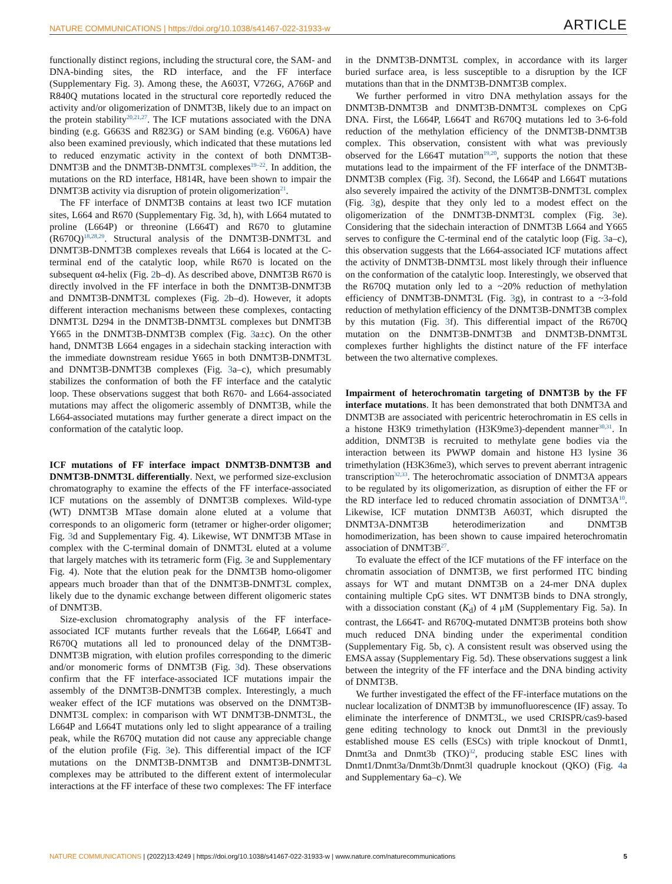NATURE COMMUNICATIONS | https://doi.org/10.1038/s41467-022-31933-w ARTICLE
functionally distinct regions, including the structural core, the SAM- and DNA-binding sites, the RD interface, and the FF interface (Supplementary Fig. 3). Among these, the A603T, V726G, A766P and R840Q mutations located in the structural core reportedly reduced the activity and/or oligomerization of DNMT3B, likely due to an impact on the protein stability<sup>20,21,27</sup>. The ICF mutations associated with the DNA binding (e.g. G663S and R823G) or SAM binding (e.g. V606A) have also been examined previously, which indicated that these mutations led to reduced enzymatic activity in the context of both DNMT3B-DNMT3B and the DNMT3B-DNMT3L complexes<sup>19–22</sup>. In addition, the mutations on the RD interface, H814R, have been shown to impair the DNMT3B activity via disruption of protein oligomerization<sup>21</sup>.
The FF interface of DNMT3B contains at least two ICF mutation sites, L664 and R670 (Supplementary Fig. 3d, h), with L664 mutated to proline (L664P) or threonine (L664T) and R670 to glutamine (R670Q)<sup>18,28,29</sup>. Structural analysis of the DNMT3B-DNMT3L and DNMT3B-DNMT3B complexes reveals that L664 is located at the C-terminal end of the catalytic loop, while R670 is located on the subsequent α4-helix (Fig. 2b–d). As described above, DNMT3B R670 is directly involved in the FF interface in both the DNMT3B-DNMT3B and DNMT3B-DNMT3L complexes (Fig. 2b–d). However, it adopts different interaction mechanisms between these complexes, contacting DNMT3L D294 in the DNMT3B-DNMT3L complexes but DNMT3B Y665 in the DNMT3B-DNMT3B complex (Fig. 3a±c). On the other hand, DNMT3B L664 engages in a sidechain stacking interaction with the immediate downstream residue Y665 in both DNMT3B-DNMT3L and DNMT3B-DNMT3B complexes (Fig. 3a–c), which presumably stabilizes the conformation of both the FF interface and the catalytic loop. These observations suggest that both R670- and L664-associated mutations may affect the oligomeric assembly of DNMT3B, while the L664-associated mutations may further generate a direct impact on the conformation of the catalytic loop.
ICF mutations of FF interface impact DNMT3B-DNMT3B and DNMT3B-DNMT3L differentially
. Next, we performed size-exclusion chromatography to examine the effects of the FF interface-associated ICF mutations on the assembly of DNMT3B complexes. Wild-type (WT) DNMT3B MTase domain alone eluted at a volume that corresponds to an oligomeric form (tetramer or higher-order oligomer; Fig. 3d and Supplementary Fig. 4). Likewise, WT DNMT3B MTase in complex with the C-terminal domain of DNMT3L eluted at a volume that largely matches with its tetrameric form (Fig. 3e and Supplementary Fig. 4). Note that the elution peak for the DNMT3B homo-oligomer appears much broader than that of the DNMT3B-DNMT3L complex, likely due to the dynamic exchange between different oligomeric states of DNMT3B.
Size-exclusion chromatography analysis of the FF interface-associated ICF mutants further reveals that the L664P, L664T and R670Q mutations all led to pronounced delay of the DNMT3B-DNMT3B migration, with elution profiles corresponding to the dimeric and/or monomeric forms of DNMT3B (Fig. 3d). These observations confirm that the FF interface-associated ICF mutations impair the assembly of the DNMT3B-DNMT3B complex. Interestingly, a much weaker effect of the ICF mutations was observed on the DNMT3B-DNMT3L complex: in comparison with WT DNMT3B-DNMT3L, the L664P and L664T mutations only led to slight appearance of a trailing peak, while the R670Q mutation did not cause any appreciable change of the elution profile (Fig. 3e). This differential impact of the ICF mutations on the DNMT3B-DNMT3B and DNMT3B-DNMT3L complexes may be attributed to the different extent of intermolecular interactions at the FF interface of these two complexes: The FF interface in the DNMT3B-DNMT3L complex, in accordance with its larger buried surface area, is less susceptible to a disruption by the ICF mutations than that in the DNMT3B-DNMT3B complex.
We further performed in vitro DNA methylation assays for the DNMT3B-DNMT3B and DNMT3B-DNMT3L complexes on CpG DNA. First, the L664P, L664T and R670Q mutations led to 3-6-fold reduction of the methylation efficiency of the DNMT3B-DNMT3B complex. This observation, consistent with what was previously observed for the L664T mutation<sup>19,20</sup>, supports the notion that these mutations lead to the impairment of the FF interface of the DNMT3B-DNMT3B complex (Fig. 3f). Second, the L664P and L664T mutations also severely impaired the activity of the DNMT3B-DNMT3L complex (Fig. 3g), despite that they only led to a modest effect on the oligomerization of the DNMT3B-DNMT3L complex (Fig. 3e). Considering that the sidechain interaction of DNMT3B L664 and Y665 serves to configure the C-terminal end of the catalytic loop (Fig. 3a–c), this observation suggests that the L664-associated ICF mutations affect the activity of DNMT3B-DNMT3L most likely through their influence on the conformation of the catalytic loop. Interestingly, we observed that the R670Q mutation only led to a ~20% reduction of methylation efficiency of DNMT3B-DNMT3L (Fig. 3g), in contrast to a ~3-fold reduction of methylation efficiency of the DNMT3B-DNMT3B complex by this mutation (Fig. 3f). This differential impact of the R670Q mutation on the DNMT3B-DNMT3B and DNMT3B-DNMT3L complexes further highlights the distinct nature of the FF interface between the two alternative complexes.
Impairment of heterochromatin targeting of DNMT3B by the FF interface mutations
. It has been demonstrated that both DNMT3A and DNMT3B are associated with pericentric heterochromatin in ES cells in a histone H3K9 trimethylation (H3K9me3)-dependent manner<sup>30,31</sup>. In addition, DNMT3B is recruited to methylate gene bodies via the interaction between its PWWP domain and histone H3 lysine 36 trimethylation (H3K36me3), which serves to prevent aberrant intragenic transcription<sup>32,33</sup>. The heterochromatic association of DNMT3A appears to be regulated by its oligomerization, as disruption of either the FF or the RD interface led to reduced chromatin association of DNMT3A<sup>10</sup>. Likewise, ICF mutation DNMT3B A603T, which disrupted the DNMT3A-DNMT3B heterodimerization and DNMT3B homodimerization, has been shown to cause impaired heterochromatin association of DNMT3B<sup>27</sup>.
To evaluate the effect of the ICF mutations of the FF interface on the chromatin association of DNMT3B, we first performed ITC binding assays for WT and mutant DNMT3B on a 24-mer DNA duplex containing multiple CpG sites. WT DNMT3B binds to DNA strongly, with a dissociation constant (K<sub>d</sub>) of 4 μM (Supplementary Fig. 5a). In contrast, the L664T- and R670Q-mutated DNMT3B proteins both show much reduced DNA binding under the experimental condition (Supplementary Fig. 5b, c). A consistent result was observed using the EMSA assay (Supplementary Fig. 5d). These observations suggest a link between the integrity of the FF interface and the DNA binding activity of DNMT3B.
We further investigated the effect of the FF-interface mutations on the nuclear localization of DNMT3B by immunofluorescence (IF) assay. To eliminate the interference of DNMT3L, we used CRISPR/cas9-based gene editing technology to knock out Dnmt3l in the previously established mouse ES cells (ESCs) with triple knockout of Dnmt1, Dnmt3a and Dnmt3b (TKO)<sup>32</sup>, producing stable ESC lines with Dnmt1/Dnmt3a/Dnmt3b/Dnmt3l quadruple knockout (QKO) (Fig. 4a and Supplementary 6a–c). We
NATURE COMMUNICATIONS | (2022)13:4249 | https://doi.org/10.1038/s41467-022-31933-w | www.nature.com/naturecommunications 5